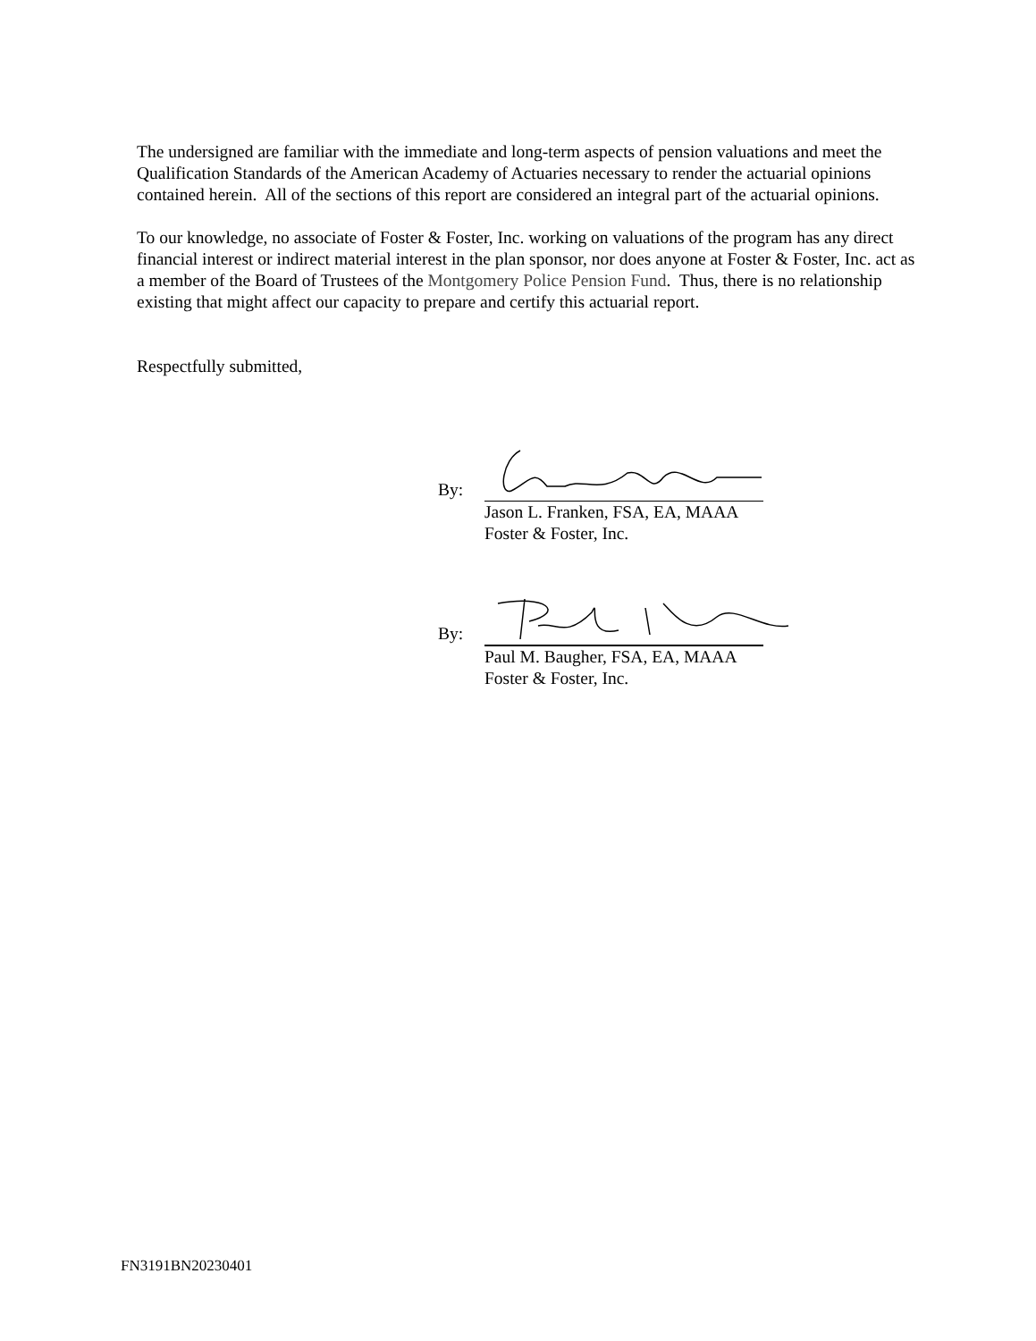The undersigned are familiar with the immediate and long-term aspects of pension valuations and meet the Qualification Standards of the American Academy of Actuaries necessary to render the actuarial opinions contained herein. All of the sections of this report are considered an integral part of the actuarial opinions.
To our knowledge, no associate of Foster & Foster, Inc. working on valuations of the program has any direct financial interest or indirect material interest in the plan sponsor, nor does anyone at Foster & Foster, Inc. act as a member of the Board of Trustees of the Montgomery Police Pension Fund. Thus, there is no relationship existing that might affect our capacity to prepare and certify this actuarial report.
Respectfully submitted,
By:
Jason L. Franken, FSA, EA, MAAA
Foster & Foster, Inc.
By:
Paul M. Baugher, FSA, EA, MAAA
Foster & Foster, Inc.
FN3191BN20230401